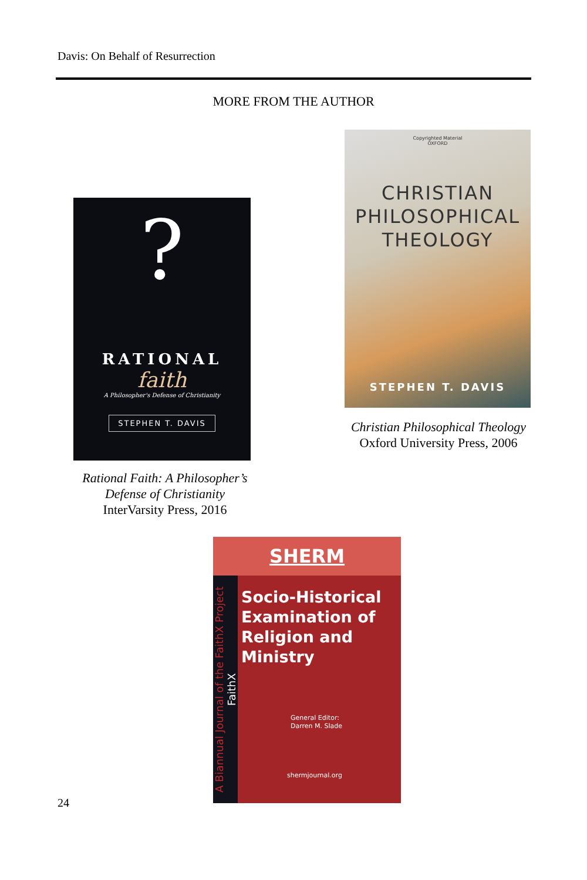Davis: On Behalf of Resurrection
MORE FROM THE AUTHOR
?
RATIONAL
faith
A Philosopher's Defense of Christianity
STEPHEN T. DAVIS
Rational Faith: A Philosopher’s Defense of Christianity
InterVarsity Press, 2016
Copyrighted Material
OXFORD
CHRISTIAN
PHILOSOPHICAL
THEOLOGY
STEPHEN T. DAVIS
Christian Philosophical Theology
Oxford University Press, 2006
SHERM
A Biannual Journal of the FaithX Project
FaithX
Socio-Historical Examination of Religion and Ministry
General Editor:
Darren M. Slade
shermjournal.org
24